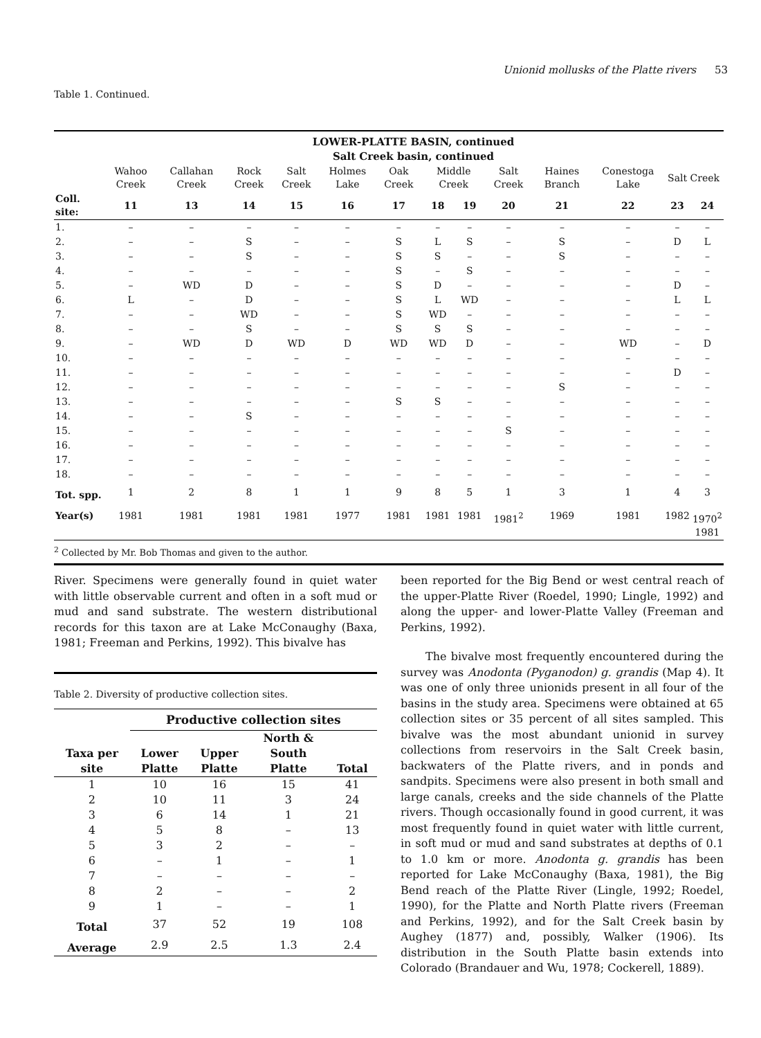Unionid mollusks of the Platte rivers 53
Table 1. Continued.
| | LOWER-PLATTE BASIN, continued | | | | | | | | | | | | |
| | Salt Creek basin, continued | | | | | | | | | | | | |
| | Wahoo Creek | Callahan Creek | Rock Creek | Salt Creek | Holmes Lake | Oak Creek | Middle Creek | | Salt Creek | Haines Branch | Conestoga Lake | Salt Creek | |
| Coll. site: | 11 | 13 | 14 | 15 | 16 | 17 | 18 | 19 | 20 | 21 | 22 | 23 | 24 |
| 1. | – | – | – | – | – | – | – | – | – | – | – | – | – |
| 2. | – | – | S | – | – | S | L | S | – | S | – | D | L |
| 3. | – | – | S | – | – | S | S | – | – | S | – | – | – |
| 4. | – | – | – | – | – | S | – | S | – | – | – | – | – |
| 5. | – | WD | D | – | – | S | D | – | – | – | – | D | – |
| 6. | L | – | D | – | – | S | L | WD | – | – | – | L | L |
| 7. | – | – | WD | – | – | S | WD | – | – | – | – | – | – |
| 8. | – | – | S | – | – | S | S | S | – | – | – | – | – |
| 9. | – | WD | D | WD | D | WD | WD | D | – | – | WD | – | D |
| 10. | – | – | – | – | – | – | – | – | – | – | – | – | – |
| 11. | – | – | – | – | – | – | – | – | – | – | – | D | – |
| 12. | – | – | – | – | – | – | – | – | – | S | – | – | – |
| 13. | – | – | – | – | – | S | S | – | – | – | – | – | – |
| 14. | – | – | S | – | – | – | – | – | – | – | – | – | – |
| 15. | – | – | – | – | – | – | – | – | S | – | – | – | – |
| 16. | – | – | – | – | – | – | – | – | – | – | – | – | – |
| 17. | – | – | – | – | – | – | – | – | – | – | – | – | – |
| 18. | – | – | – | – | – | – | – | – | – | – | – | – | – |
| Tot. spp. | 1 | 2 | 8 | 1 | 1 | 9 | 8 | 5 | 1 | 3 | 1 | 4 | 3 |
| Year(s) | 1981 | 1981 | 1981 | 1981 | 1977 | 1981 | 1981 | 1981 | 1981<sup>2</sup> | 1969 | 1981 | 1982 | 1970<sup>2</sup> 1981 |
| <sup>2</sup> Collected by Mr. Bob Thomas and given to the author. | | | | | | | | | | | | | |
River. Specimens were generally found in quiet water with little observable current and often in a soft mud or mud and sand substrate. The western distributional records for this taxon are at Lake McConaughy (Baxa, 1981; Freeman and Perkins, 1992). This bivalve has
Table 2. Diversity of productive collection sites.
| | Productive collection sites | | | |
| Taxa per site | Lower Platte | Upper Platte | North & South Platte | Total |
| 1 | 10 | 16 | 15 | 41 |
| 2 | 10 | 11 | 3 | 24 |
| 3 | 6 | 14 | 1 | 21 |
| 4 | 5 | 8 | – | 13 |
| 5 | 3 | 2 | – | – |
| 6 | – | 1 | – | 1 |
| 7 | – | – | – | – |
| 8 | 2 | – | – | 2 |
| 9 | 1 | – | – | 1 |
| Total | 37 | 52 | 19 | 108 |
| Average | 2.9 | 2.5 | 1.3 | 2.4 |
been reported for the Big Bend or west central reach of the upper-Platte River (Roedel, 1990; Lingle, 1992) and along the upper- and lower-Platte Valley (Freeman and Perkins, 1992).
The bivalve most frequently encountered during the survey was Anodonta (Pyganodon) g. grandis (Map 4). It was one of only three unionids present in all four of the basins in the study area. Specimens were obtained at 65 collection sites or 35 percent of all sites sampled. This bivalve was the most abundant unionid in survey collections from reservoirs in the Salt Creek basin, backwaters of the Platte rivers, and in ponds and sandpits. Specimens were also present in both small and large canals, creeks and the side channels of the Platte rivers. Though occasionally found in good current, it was most frequently found in quiet water with little current, in soft mud or mud and sand substrates at depths of 0.1 to 1.0 km or more. Anodonta g. grandis has been reported for Lake McConaughy (Baxa, 1981), the Big Bend reach of the Platte River (Lingle, 1992; Roedel, 1990), for the Platte and North Platte rivers (Freeman and Perkins, 1992), and for the Salt Creek basin by Aughey (1877) and, possibly, Walker (1906). Its distribution in the South Platte basin extends into Colorado (Brandauer and Wu, 1978; Cockerell, 1889).